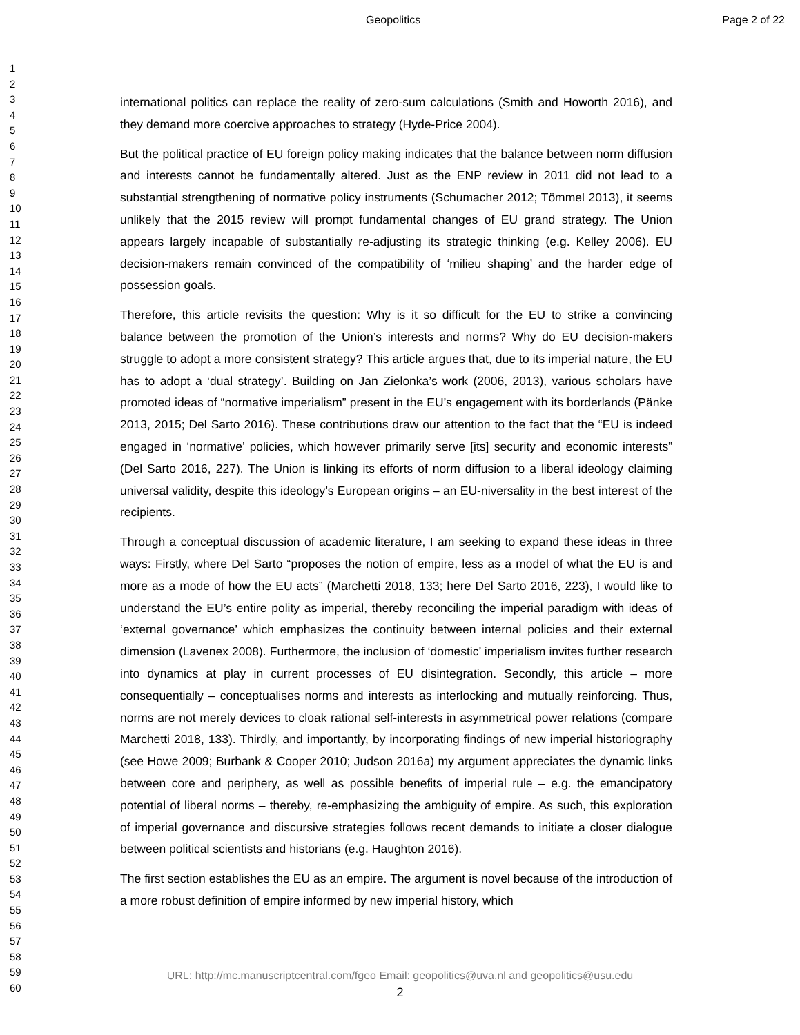Geopolitics Page 2 of 22
1
2
3
4
5
6
7
8
9
10
11
12
13
14
15
16
17
18
19
20
21
22
23
24
25
26
27
28
29
30
31
32
33
34
35
36
37
38
39
40
41
42
43
44
45
46
47
48
49
50
51
52
53
54
55
56
57
58
59
60
international politics can replace the reality of zero-sum calculations (Smith and Howorth 2016), and they demand more coercive approaches to strategy (Hyde-Price 2004).
But the political practice of EU foreign policy making indicates that the balance between norm diffusion and interests cannot be fundamentally altered. Just as the ENP review in 2011 did not lead to a substantial strengthening of normative policy instruments (Schumacher 2012; Tömmel 2013), it seems unlikely that the 2015 review will prompt fundamental changes of EU grand strategy. The Union appears largely incapable of substantially re-adjusting its strategic thinking (e.g. Kelley 2006). EU decision-makers remain convinced of the compatibility of ‘milieu shaping’ and the harder edge of possession goals.
Therefore, this article revisits the question: Why is it so difficult for the EU to strike a convincing balance between the promotion of the Union’s interests and norms? Why do EU decision-makers struggle to adopt a more consistent strategy? This article argues that, due to its imperial nature, the EU has to adopt a ‘dual strategy’. Building on Jan Zielonka’s work (2006, 2013), various scholars have promoted ideas of “normative imperialism” present in the EU’s engagement with its borderlands (Pänke 2013, 2015; Del Sarto 2016). These contributions draw our attention to the fact that the “EU is indeed engaged in ‘normative’ policies, which however primarily serve [its] security and economic interests” (Del Sarto 2016, 227). The Union is linking its efforts of norm diffusion to a liberal ideology claiming universal validity, despite this ideology’s European origins – an EU-niversality in the best interest of the recipients.
Through a conceptual discussion of academic literature, I am seeking to expand these ideas in three ways: Firstly, where Del Sarto “proposes the notion of empire, less as a model of what the EU is and more as a mode of how the EU acts” (Marchetti 2018, 133; here Del Sarto 2016, 223), I would like to understand the EU’s entire polity as imperial, thereby reconciling the imperial paradigm with ideas of ‘external governance’ which emphasizes the continuity between internal policies and their external dimension (Lavenex 2008). Furthermore, the inclusion of ‘domestic’ imperialism invites further research into dynamics at play in current processes of EU disintegration. Secondly, this article – more consequentially – conceptualises norms and interests as interlocking and mutually reinforcing. Thus, norms are not merely devices to cloak rational self-interests in asymmetrical power relations (compare Marchetti 2018, 133). Thirdly, and importantly, by incorporating findings of new imperial historiography (see Howe 2009; Burbank & Cooper 2010; Judson 2016a) my argument appreciates the dynamic links between core and periphery, as well as possible benefits of imperial rule – e.g. the emancipatory potential of liberal norms – thereby, re-emphasizing the ambiguity of empire. As such, this exploration of imperial governance and discursive strategies follows recent demands to initiate a closer dialogue between political scientists and historians (e.g. Haughton 2016).
The first section establishes the EU as an empire. The argument is novel because of the introduction of a more robust definition of empire informed by new imperial history, which
URL: http://mc.manuscriptcentral.com/fgeo Email: geopolitics@uva.nl and geopolitics@usu.edu
2